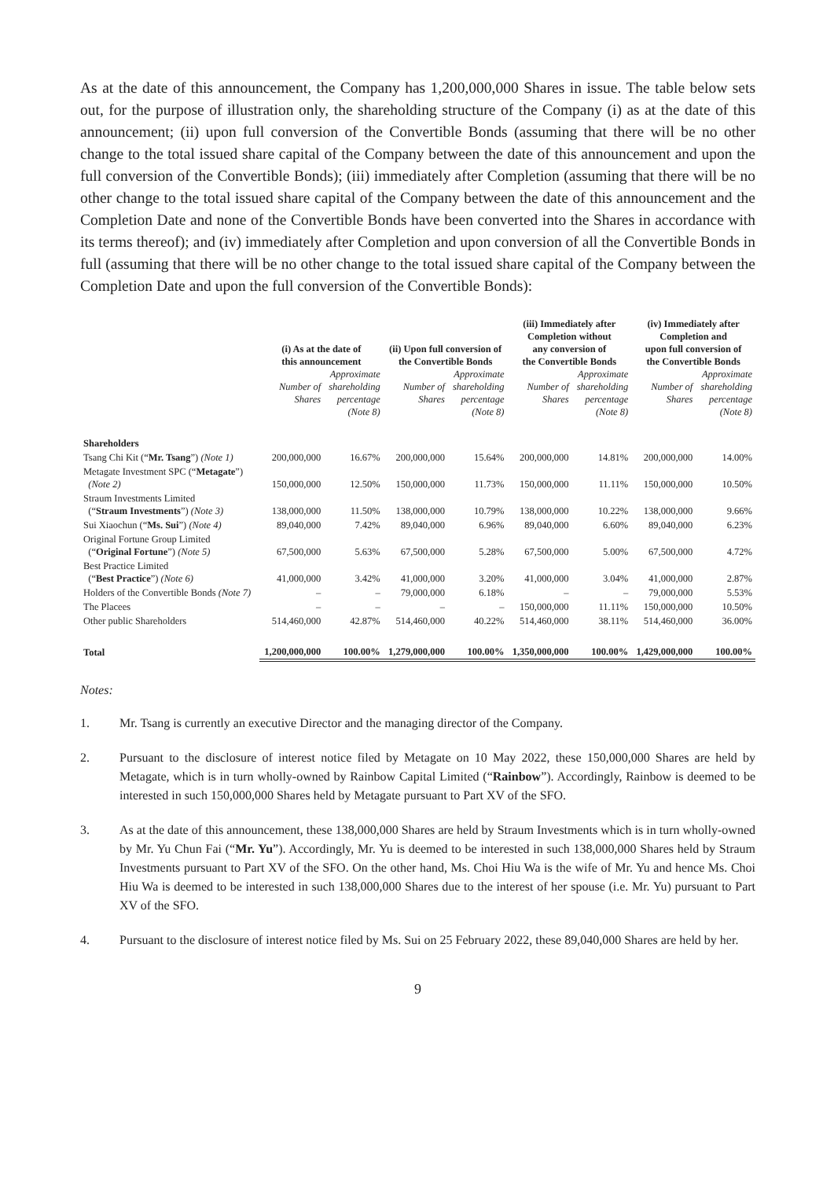As at the date of this announcement, the Company has 1,200,000,000 Shares in issue. The table below sets out, for the purpose of illustration only, the shareholding structure of the Company (i) as at the date of this announcement; (ii) upon full conversion of the Convertible Bonds (assuming that there will be no other change to the total issued share capital of the Company between the date of this announcement and upon the full conversion of the Convertible Bonds); (iii) immediately after Completion (assuming that there will be no other change to the total issued share capital of the Company between the date of this announcement and the Completion Date and none of the Convertible Bonds have been converted into the Shares in accordance with its terms thereof); and (iv) immediately after Completion and upon conversion of all the Convertible Bonds in full (assuming that there will be no other change to the total issued share capital of the Company between the Completion Date and upon the full conversion of the Convertible Bonds):
| | (i) As at the date of this announcement | | (ii) Upon full conversion of the Convertible Bonds | | (iii) Immediately after Completion without any conversion of the Convertible Bonds | | (iv) Immediately after Completion and upon full conversion of the Convertible Bonds | |
| --- | --- | --- | --- | --- | --- | --- | --- | --- |
| | Number of Shares | Approximate shareholding percentage (Note 8) | Number of Shares | Approximate shareholding percentage (Note 8) | Number of Shares | Approximate shareholding percentage (Note 8) | Number of Shares | Approximate shareholding percentage (Note 8) |
| Shareholders | | | | | | | | |
| Tsang Chi Kit (“ Mr. Tsang ”) (Note 1) | 200,000,000 | 16.67% | 200,000,000 | 15.64% | 200,000,000 | 14.81% | 200,000,000 | 14.00% |
| Metagate Investment SPC (“ Metagate ”) (Note 2) | 150,000,000 | 12.50% | 150,000,000 | 11.73% | 150,000,000 | 11.11% | 150,000,000 | 10.50% |
| Straum Investments Limited (“ Straum Investments ”) (Note 3) | 138,000,000 | 11.50% | 138,000,000 | 10.79% | 138,000,000 | 10.22% | 138,000,000 | 9.66% |
| Sui Xiaochun (“ Ms. Sui ”) (Note 4) | 89,040,000 | 7.42% | 89,040,000 | 6.96% | 89,040,000 | 6.60% | 89,040,000 | 6.23% |
| Original Fortune Group Limited (“ Original Fortune ”) (Note 5) | 67,500,000 | 5.63% | 67,500,000 | 5.28% | 67,500,000 | 5.00% | 67,500,000 | 4.72% |
| Best Practice Limited (“ Best Practice ”) (Note 6) | 41,000,000 | 3.42% | 41,000,000 | 3.20% | 41,000,000 | 3.04% | 41,000,000 | 2.87% |
| Holders of the Convertible Bonds (Note 7) | – | – | 79,000,000 | 6.18% | – | – | 79,000,000 | 5.53% |
| The Placees | – | – | – | – | 150,000,000 | 11.11% | 150,000,000 | 10.50% |
| Other public Shareholders | 514,460,000 | 42.87% | 514,460,000 | 40.22% | 514,460,000 | 38.11% | 514,460,000 | 36.00% |
| Total | 1,200,000,000 | 100.00% | 1,279,000,000 | 100.00% | 1,350,000,000 | 100.00% | 1,429,000,000 | 100.00% |
Notes:
1. Mr. Tsang is currently an executive Director and the managing director of the Company.
2. Pursuant to the disclosure of interest notice filed by Metagate on 10 May 2022, these 150,000,000 Shares are held by Metagate, which is in turn wholly-owned by Rainbow Capital Limited (“Rainbow”). Accordingly, Rainbow is deemed to be interested in such 150,000,000 Shares held by Metagate pursuant to Part XV of the SFO.
3. As at the date of this announcement, these 138,000,000 Shares are held by Straum Investments which is in turn wholly-owned by Mr. Yu Chun Fai (“Mr. Yu”). Accordingly, Mr. Yu is deemed to be interested in such 138,000,000 Shares held by Straum Investments pursuant to Part XV of the SFO. On the other hand, Ms. Choi Hiu Wa is the wife of Mr. Yu and hence Ms. Choi Hiu Wa is deemed to be interested in such 138,000,000 Shares due to the interest of her spouse (i.e. Mr. Yu) pursuant to Part XV of the SFO.
4. Pursuant to the disclosure of interest notice filed by Ms. Sui on 25 February 2022, these 89,040,000 Shares are held by her.
9